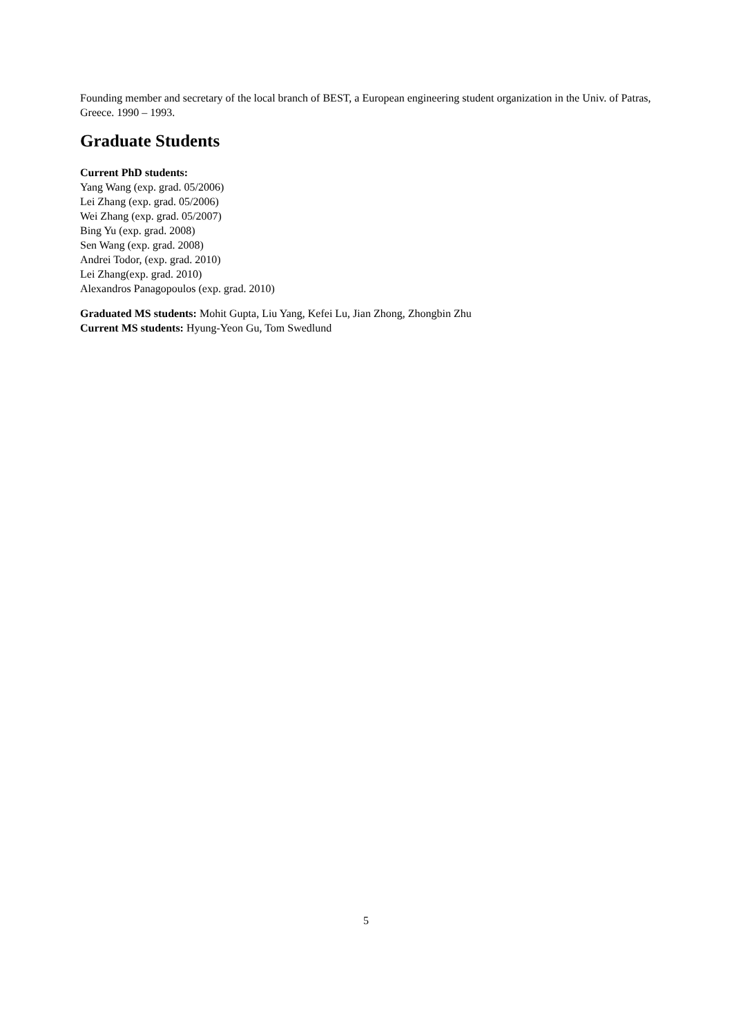Founding member and secretary of the local branch of BEST, a European engineering student organization in the Univ. of Patras, Greece. 1990 – 1993.
Graduate Students
Current PhD students:
Yang Wang (exp. grad. 05/2006)
Lei Zhang (exp. grad. 05/2006)
Wei Zhang (exp. grad. 05/2007)
Bing Yu (exp. grad. 2008)
Sen Wang (exp. grad. 2008)
Andrei Todor, (exp. grad. 2010)
Lei Zhang(exp. grad. 2010)
Alexandros Panagopoulos (exp. grad. 2010)
Graduated MS students: Mohit Gupta, Liu Yang, Kefei Lu, Jian Zhong, Zhongbin Zhu
Current MS students: Hyung-Yeon Gu, Tom Swedlund
5